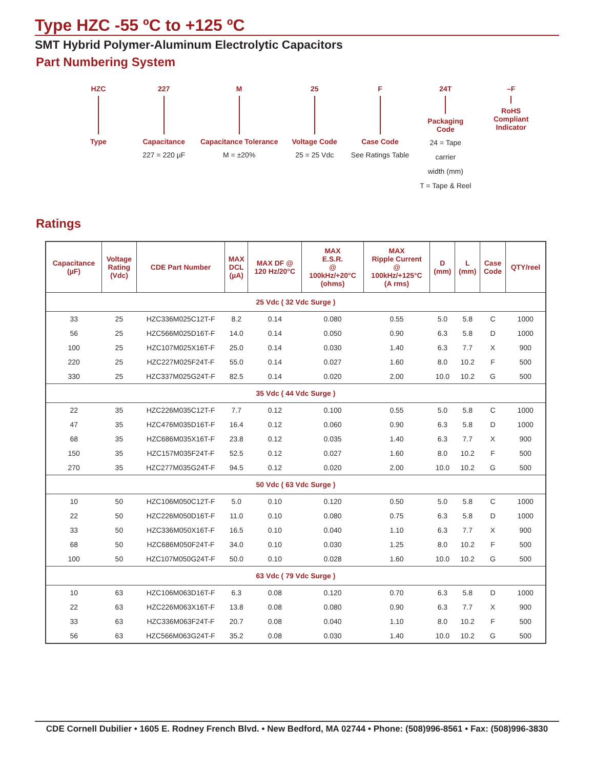Type HZC -55 ºC to +125 ºC
SMT Hybrid Polymer-Aluminum Electrolytic Capacitors
Part Numbering System
HZC
Type
227
Capacitance
227 = 220 µF
M
Capacitance Tolerance
M = ±20%
25
Voltage Code
25 = 25 Vdc
F
Case Code
See Ratings Table
24T
Packaging
Code
24 = Tape
carrier
width (mm)
T = Tape & Reel
–F
RoHS
Compliant
Indicator
Ratings
| Capacitance (µF) | Voltage Rating (Vdc) | CDE Part Number | MAX DCL (µA) | MAX DF @ 120 Hz/20°C | MAX E.S.R. @ 100kHz/+20°C (ohms) | MAX Ripple Current @ 100kHz/+125°C (A rms) | D (mm) | L (mm) | Case Code | QTY/reel |
| --- | --- | --- | --- | --- | --- | --- | --- | --- | --- | --- |
| 25 Vdc ( 32 Vdc Surge ) | | | | | | | | | | |
| 33 | 25 | HZC336M025C12T-F | 8.2 | 0.14 | 0.080 | 0.55 | 5.0 | 5.8 | C | 1000 |
| 56 | 25 | HZC566M025D16T-F | 14.0 | 0.14 | 0.050 | 0.90 | 6.3 | 5.8 | D | 1000 |
| 100 | 25 | HZC107M025X16T-F | 25.0 | 0.14 | 0.030 | 1.40 | 6.3 | 7.7 | X | 900 |
| 220 | 25 | HZC227M025F24T-F | 55.0 | 0.14 | 0.027 | 1.60 | 8.0 | 10.2 | F | 500 |
| 330 | 25 | HZC337M025G24T-F | 82.5 | 0.14 | 0.020 | 2.00 | 10.0 | 10.2 | G | 500 |
| 35 Vdc ( 44 Vdc Surge ) | | | | | | | | | | |
| 22 | 35 | HZC226M035C12T-F | 7.7 | 0.12 | 0.100 | 0.55 | 5.0 | 5.8 | C | 1000 |
| 47 | 35 | HZC476M035D16T-F | 16.4 | 0.12 | 0.060 | 0.90 | 6.3 | 5.8 | D | 1000 |
| 68 | 35 | HZC686M035X16T-F | 23.8 | 0.12 | 0.035 | 1.40 | 6.3 | 7.7 | X | 900 |
| 150 | 35 | HZC157M035F24T-F | 52.5 | 0.12 | 0.027 | 1.60 | 8.0 | 10.2 | F | 500 |
| 270 | 35 | HZC277M035G24T-F | 94.5 | 0.12 | 0.020 | 2.00 | 10.0 | 10.2 | G | 500 |
| 50 Vdc ( 63 Vdc Surge ) | | | | | | | | | | |
| 10 | 50 | HZC106M050C12T-F | 5.0 | 0.10 | 0.120 | 0.50 | 5.0 | 5.8 | C | 1000 |
| 22 | 50 | HZC226M050D16T-F | 11.0 | 0.10 | 0.080 | 0.75 | 6.3 | 5.8 | D | 1000 |
| 33 | 50 | HZC336M050X16T-F | 16.5 | 0.10 | 0.040 | 1.10 | 6.3 | 7.7 | X | 900 |
| 68 | 50 | HZC686M050F24T-F | 34.0 | 0.10 | 0.030 | 1.25 | 8.0 | 10.2 | F | 500 |
| 100 | 50 | HZC107M050G24T-F | 50.0 | 0.10 | 0.028 | 1.60 | 10.0 | 10.2 | G | 500 |
| 63 Vdc ( 79 Vdc Surge ) | | | | | | | | | | |
| 10 | 63 | HZC106M063D16T-F | 6.3 | 0.08 | 0.120 | 0.70 | 6.3 | 5.8 | D | 1000 |
| 22 | 63 | HZC226M063X16T-F | 13.8 | 0.08 | 0.080 | 0.90 | 6.3 | 7.7 | X | 900 |
| 33 | 63 | HZC336M063F24T-F | 20.7 | 0.08 | 0.040 | 1.10 | 8.0 | 10.2 | F | 500 |
| 56 | 63 | HZC566M063G24T-F | 35.2 | 0.08 | 0.030 | 1.40 | 10.0 | 10.2 | G | 500 |
CDE Cornell Dubilier • 1605 E. Rodney French Blvd. • New Bedford, MA 02744 • Phone: (508)996-8561 • Fax: (508)996-3830